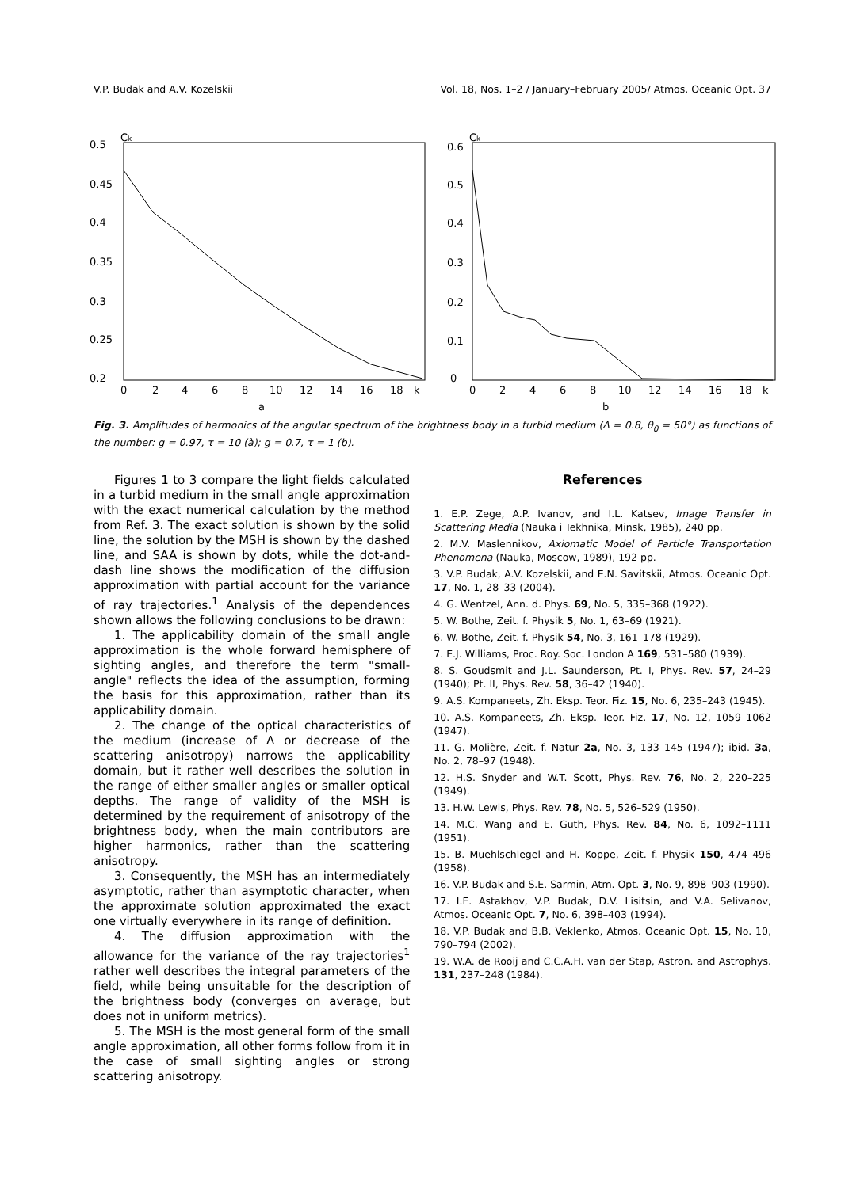V.P. Budak and A.V. Kozelskii Vol. 18, Nos. 1–2 / January–February 2005/ Atmos. Oceanic Opt. 37
Ck
0.5
0.45
0.4
0.35
0.3
0.25
0.2
0
2
4
6
8
10
12
14
16
18
k
a
Ck
0.6
0.5
0.4
0.3
0.2
0.1
0
0
2
4
6
8
10
12
14
16
18
k
b
Fig. 3. Amplitudes of harmonics of the angular spectrum of the brightness body in a turbid medium (Λ = 0.8, θ<sub>0</sub> = 50°) as functions of the number: g = 0.97, τ = 10 (à); g = 0.7, τ = 1 (b).
Figures 1 to 3 compare the light fields calculated in a turbid medium in the small angle approximation with the exact numerical calculation by the method from Ref. 3. The exact solution is shown by the solid line, the solution by the MSH is shown by the dashed line, and SAA is shown by dots, while the dot-and-dash line shows the modification of the diffusion approximation with partial account for the variance of ray trajectories.<sup>1</sup> Analysis of the dependences shown allows the following conclusions to be drawn:
1. The applicability domain of the small angle approximation is the whole forward hemisphere of sighting angles, and therefore the term "small-angle" reflects the idea of the assumption, forming the basis for this approximation, rather than its applicability domain.
2. The change of the optical characteristics of the medium (increase of Λ or decrease of the scattering anisotropy) narrows the applicability domain, but it rather well describes the solution in the range of either smaller angles or smaller optical depths. The range of validity of the MSH is determined by the requirement of anisotropy of the brightness body, when the main contributors are higher harmonics, rather than the scattering anisotropy.
3. Consequently, the MSH has an intermediately asymptotic, rather than asymptotic character, when the approximate solution approximated the exact one virtually everywhere in its range of definition.
4. The diffusion approximation with the allowance for the variance of the ray trajectories<sup>1</sup> rather well describes the integral parameters of the field, while being unsuitable for the description of the brightness body (converges on average, but does not in uniform metrics).
5. The MSH is the most general form of the small angle approximation, all other forms follow from it in the case of small sighting angles or strong scattering anisotropy.
References
1. E.P. Zege, A.P. Ivanov, and I.L. Katsev, Image Transfer in Scattering Media (Nauka i Tekhnika, Minsk, 1985), 240 pp.
2. M.V. Maslennikov, Axiomatic Model of Particle Transportation Phenomena (Nauka, Moscow, 1989), 192 pp.
3. V.P. Budak, A.V. Kozelskii, and E.N. Savitskii, Atmos. Oceanic Opt. 17, No. 1, 28–33 (2004).
4. G. Wentzel, Ann. d. Phys. 69, No. 5, 335–368 (1922).
5. W. Bothe, Zeit. f. Physik 5, No. 1, 63–69 (1921).
6. W. Bothe, Zeit. f. Physik 54, No. 3, 161–178 (1929).
7. E.J. Williams, Proc. Roy. Soc. London A 169, 531–580 (1939).
8. S. Goudsmit and J.L. Saunderson, Pt. I, Phys. Rev. 57, 24–29 (1940); Pt. II, Phys. Rev. 58, 36–42 (1940).
9. A.S. Kompaneets, Zh. Eksp. Teor. Fiz. 15, No. 6, 235–243 (1945).
10. A.S. Kompaneets, Zh. Eksp. Teor. Fiz. 17, No. 12, 1059–1062 (1947).
11. G. Molière, Zeit. f. Natur 2a, No. 3, 133–145 (1947); ibid. 3a, No. 2, 78–97 (1948).
12. H.S. Snyder and W.T. Scott, Phys. Rev. 76, No. 2, 220–225 (1949).
13. H.W. Lewis, Phys. Rev. 78, No. 5, 526–529 (1950).
14. M.C. Wang and E. Guth, Phys. Rev. 84, No. 6, 1092–1111 (1951).
15. B. Muehlschlegel and H. Koppe, Zeit. f. Physik 150, 474–496 (1958).
16. V.P. Budak and S.E. Sarmin, Atm. Opt. 3, No. 9, 898–903 (1990).
17. I.E. Astakhov, V.P. Budak, D.V. Lisitsin, and V.A. Selivanov, Atmos. Oceanic Opt. 7, No. 6, 398–403 (1994).
18. V.P. Budak and B.B. Veklenko, Atmos. Oceanic Opt. 15, No. 10, 790–794 (2002).
19. W.A. de Rooij and C.C.A.H. van der Stap, Astron. and Astrophys. 131, 237–248 (1984).